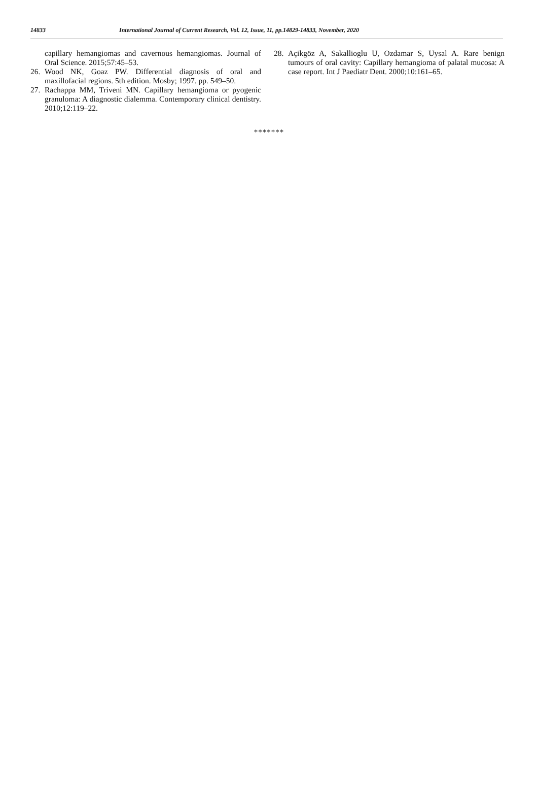14833 International Journal of Current Research, Vol. 12, Issue, 11, pp.14829-14833, November, 2020
capillary hemangiomas and cavernous hemangiomas. Journal of Oral Science. 2015;57:45–53.
26. Wood NK, Goaz PW. Differential diagnosis of oral and maxillofacial regions. 5th edition. Mosby; 1997. pp. 549–50.
27. Rachappa MM, Triveni MN. Capillary hemangioma or pyogenic granuloma: A diagnostic dialemma. Contemporary clinical dentistry. 2010;12:119–22.
28. Açikgöz A, Sakallioglu U, Ozdamar S, Uysal A. Rare benign tumours of oral cavity: Capillary hemangioma of palatal mucosa: A case report. Int J Paediatr Dent. 2000;10:161–65.
*******